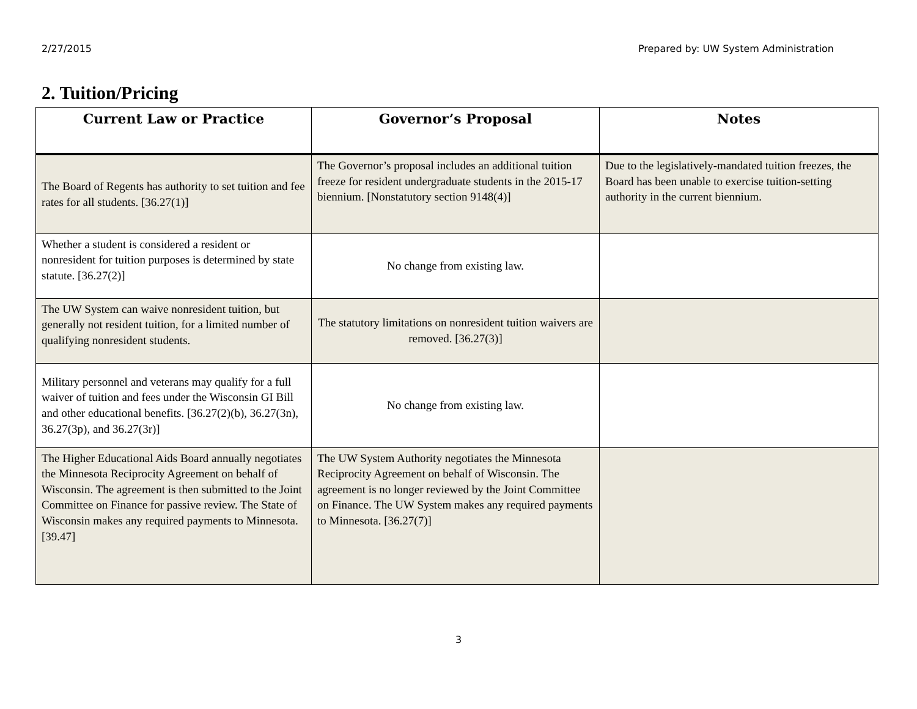2/27/2015 Prepared by: UW System Administration
2. Tuition/Pricing
| Current Law or Practice | Governor’s Proposal | Notes |
| --- | --- | --- |
| The Board of Regents has authority to set tuition and fee rates for all students. [36.27(1)] | The Governor’s proposal includes an additional tuition freeze for resident undergraduate students in the 2015-17 biennium. [Nonstatutory section 9148(4)] | Due to the legislatively-mandated tuition freezes, the Board has been unable to exercise tuition-setting authority in the current biennium. |
| Whether a student is considered a resident or nonresident for tuition purposes is determined by state statute. [36.27(2)] | No change from existing law. | |
| The UW System can waive nonresident tuition, but generally not resident tuition, for a limited number of qualifying nonresident students. | The statutory limitations on nonresident tuition waivers are removed. [36.27(3)] | |
| Military personnel and veterans may qualify for a full waiver of tuition and fees under the Wisconsin GI Bill and other educational benefits. [36.27(2)(b), 36.27(3n), 36.27(3p), and 36.27(3r)] | No change from existing law. | |
| The Higher Educational Aids Board annually negotiates the Minnesota Reciprocity Agreement on behalf of Wisconsin. The agreement is then submitted to the Joint Committee on Finance for passive review. The State of Wisconsin makes any required payments to Minnesota. [39.47] | The UW System Authority negotiates the Minnesota Reciprocity Agreement on behalf of Wisconsin. The agreement is no longer reviewed by the Joint Committee on Finance. The UW System makes any required payments to Minnesota. [36.27(7)] | |
3